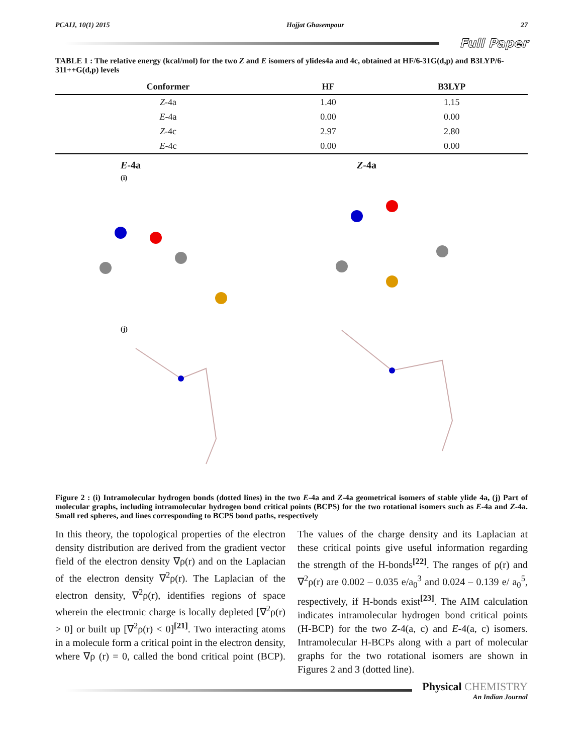PCAIJ, 10(1) 2015 Hojjat Ghasempour 27
Full Paper
TABLE 1 : The relative energy (kcal/mol) for the two Z and E isomers of ylides4a and 4c, obtained at HF/6-31G(d,p) and B3LYP/6-311++G(d,p) levels
| Conformer | HF | B3LYP |
| --- | --- | --- |
| Z -4a | 1.40 | 1.15 |
| E -4a | 0.00 | 0.00 |
| Z -4c | 2.97 | 2.80 |
| E -4c | 0.00 | 0.00 |
E-4a
(i)
Z-4a
(j)
Figure 2 : (i) Intramolecular hydrogen bonds (dotted lines) in the two E-4a and Z-4a geometrical isomers of stable ylide 4a, (j) Part of molecular graphs, including intramolecular hydrogen bond critical points (BCPS) for the two rotational isomers such as E-4a and Z-4a. Small red spheres, and lines corresponding to BCPS bond paths, respectively
In this theory, the topological properties of the electron density distribution are derived from the gradient vector field of the electron density ∇ρ(r) and on the Laplacian of the electron density ∇<sup>2</sup>ρ(r). The Laplacian of the electron density, ∇<sup>2</sup>ρ(r), identifies regions of space wherein the electronic charge is locally depleted [∇<sup>2</sup>ρ(r) > 0] or built up [∇<sup>2</sup>ρ(r) < 0]<sup>[21]</sup>. Two interacting atoms in a molecule form a critical point in the electron density, where ∇ρ (r) = 0, called the bond critical point (BCP). The values of the charge density and its Laplacian at these critical points give useful information regarding the strength of the H-bonds<sup>[22]</sup>. The ranges of ρ(r) and ∇<sup>2</sup>ρ(r) are 0.002 – 0.035 e/a<sub>0</sub><sup>3</sup> and 0.024 – 0.139 e/ a<sub>0</sub><sup>5</sup>, respectively, if H-bonds exist<sup>[23]</sup>. The AIM calculation indicates intramolecular hydrogen bond critical points (H-BCP) for the two Z-4(a, c) and E-4(a, c) isomers. Intramolecular H-BCPs along with a part of molecular graphs for the two rotational isomers are shown in Figures 2 and 3 (dotted line).
Physical CHEMISTRY
An Indian Journal